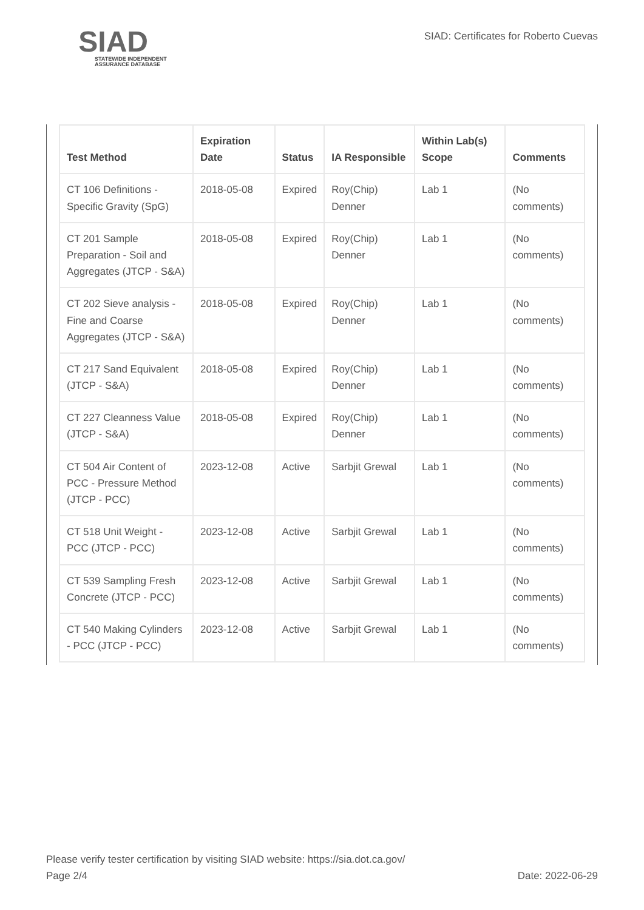SIAD
STATEWIDE INDEPENDENT
ASSURANCE DATABASE
SIAD: Certificates for Roberto Cuevas
| Test Method | Expiration Date | Status | IA Responsible | Within Lab(s) Scope | Comments |
| --- | --- | --- | --- | --- | --- |
| CT 106 Definitions - Specific Gravity (SpG) | 2018-05-08 | Expired | Roy(Chip) Denner | Lab 1 | (No comments) |
| CT 201 Sample Preparation - Soil and Aggregates (JTCP - S&A) | 2018-05-08 | Expired | Roy(Chip) Denner | Lab 1 | (No comments) |
| CT 202 Sieve analysis - Fine and Coarse Aggregates (JTCP - S&A) | 2018-05-08 | Expired | Roy(Chip) Denner | Lab 1 | (No comments) |
| CT 217 Sand Equivalent (JTCP - S&A) | 2018-05-08 | Expired | Roy(Chip) Denner | Lab 1 | (No comments) |
| CT 227 Cleanness Value (JTCP - S&A) | 2018-05-08 | Expired | Roy(Chip) Denner | Lab 1 | (No comments) |
| CT 504 Air Content of PCC - Pressure Method (JTCP - PCC) | 2023-12-08 | Active | Sarbjit Grewal | Lab 1 | (No comments) |
| CT 518 Unit Weight - PCC (JTCP - PCC) | 2023-12-08 | Active | Sarbjit Grewal | Lab 1 | (No comments) |
| CT 539 Sampling Fresh Concrete (JTCP - PCC) | 2023-12-08 | Active | Sarbjit Grewal | Lab 1 | (No comments) |
| CT 540 Making Cylinders - PCC (JTCP - PCC) | 2023-12-08 | Active | Sarbjit Grewal | Lab 1 | (No comments) |
Please verify tester certification by visiting SIAD website: https://sia.dot.ca.gov/
Page 2/4 Date: 2022-06-29